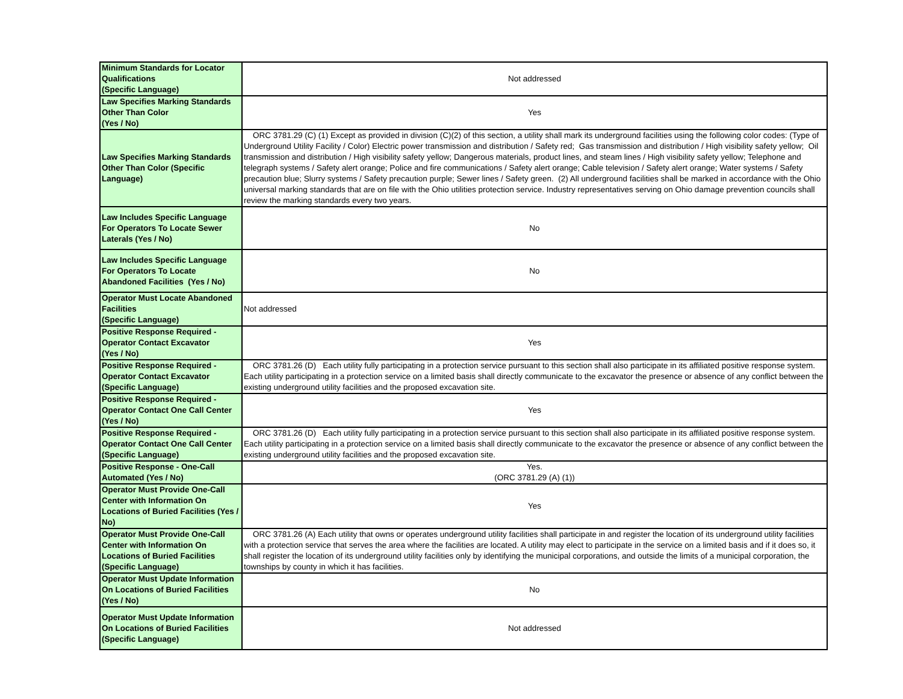| Minimum Standards for Locator Qualifications (Specific Language) | Not addressed |
| Law Specifies Marking Standards Other Than Color (Yes / No) | Yes |
| Law Specifies Marking Standards Other Than Color (Specific Language) | ORC 3781.29 (C) (1) Except as provided in division (C)(2) of this section, a utility shall mark its underground facilities using the following color codes: (Type of Underground Utility Facility / Color) Electric power transmission and distribution / Safety red; Gas transmission and distribution / High visibility safety yellow; Oil transmission and distribution / High visibility safety yellow; Dangerous materials, product lines, and steam lines / High visibility safety yellow; Telephone and telegraph systems / Safety alert orange; Police and fire communications / Safety alert orange; Cable television / Safety alert orange; Water systems / Safety precaution blue; Slurry systems / Safety precaution purple; Sewer lines / Safety green. (2) All underground facilities shall be marked in accordance with the Ohio universal marking standards that are on file with the Ohio utilities protection service. Industry representatives serving on Ohio damage prevention councils shall review the marking standards every two years. |
| Law Includes Specific Language For Operators To Locate Sewer Laterals (Yes / No) | No |
| Law Includes Specific Language For Operators To Locate Abandoned Facilities (Yes / No) | No |
| Operator Must Locate Abandoned Facilities (Specific Language) | Not addressed |
| Positive Response Required - Operator Contact Excavator (Yes / No) | Yes |
| Positive Response Required - Operator Contact Excavator (Specific Language) | ORC 3781.26 (D) Each utility fully participating in a protection service pursuant to this section shall also participate in its affiliated positive response system. Each utility participating in a protection service on a limited basis shall directly communicate to the excavator the presence or absence of any conflict between the existing underground utility facilities and the proposed excavation site. |
| Positive Response Required - Operator Contact One Call Center (Yes / No) | Yes |
| Positive Response Required - Operator Contact One Call Center (Specific Language) | ORC 3781.26 (D) Each utility fully participating in a protection service pursuant to this section shall also participate in its affiliated positive response system. Each utility participating in a protection service on a limited basis shall directly communicate to the excavator the presence or absence of any conflict between the existing underground utility facilities and the proposed excavation site. |
| Positive Response - One-Call Automated (Yes / No) | Yes. (ORC 3781.29 (A) (1)) |
| Operator Must Provide One-Call Center with Information On Locations of Buried Facilities (Yes / No) | Yes |
| Operator Must Provide One-Call Center with Information On Locations of Buried Facilities (Specific Language) | ORC 3781.26 (A) Each utility that owns or operates underground utility facilities shall participate in and register the location of its underground utility facilities with a protection service that serves the area where the facilities are located. A utility may elect to participate in the service on a limited basis and if it does so, it shall register the location of its underground utility facilities only by identifying the municipal corporations, and outside the limits of a municipal corporation, the townships by county in which it has facilities. |
| Operator Must Update Information On Locations of Buried Facilities (Yes / No) | No |
| Operator Must Update Information On Locations of Buried Facilities (Specific Language) | Not addressed |